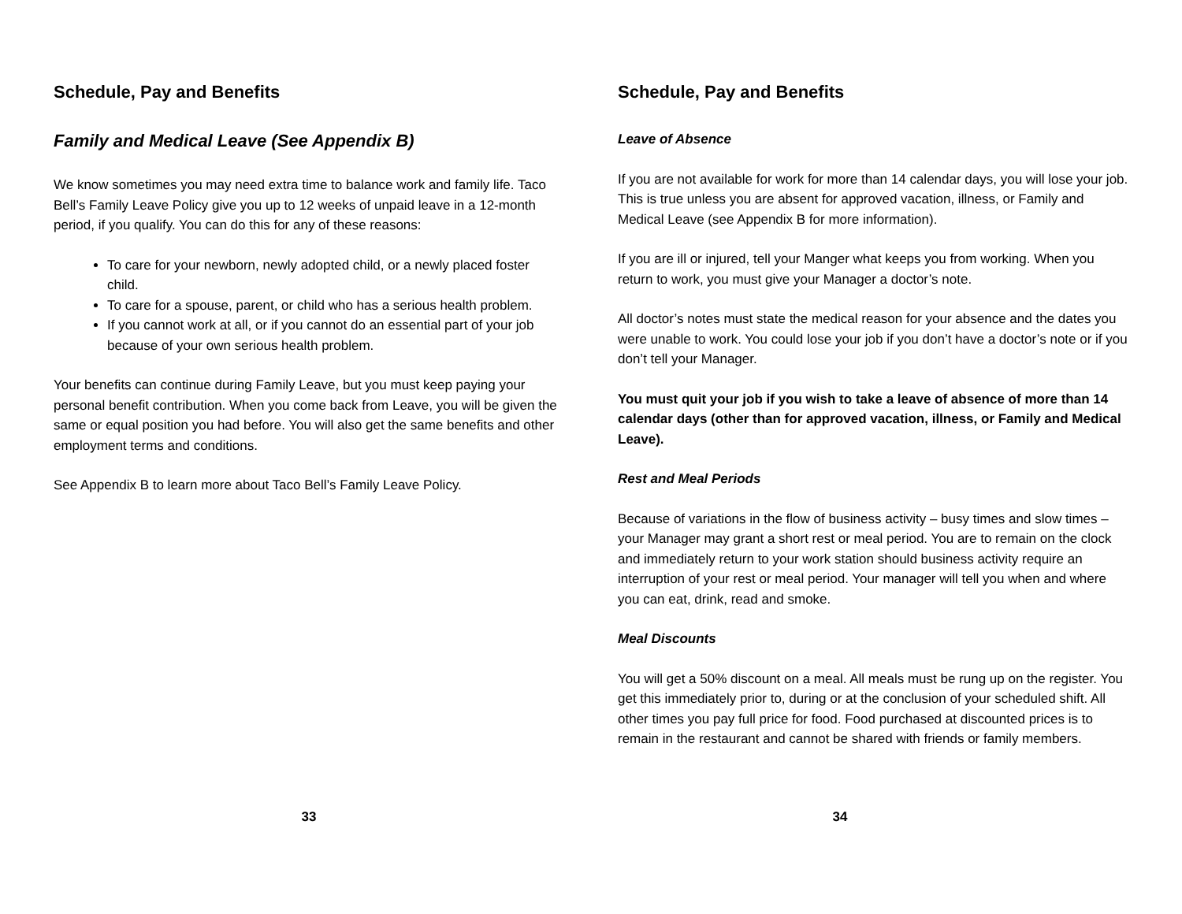Schedule, Pay and Benefits
Family and Medical Leave (See Appendix B)
We know sometimes you may need extra time to balance work and family life. Taco Bell’s Family Leave Policy give you up to 12 weeks of unpaid leave in a 12-month period, if you qualify. You can do this for any of these reasons:
To care for your newborn, newly adopted child, or a newly placed foster child.
To care for a spouse, parent, or child who has a serious health problem.
If you cannot work at all, or if you cannot do an essential part of your job because of your own serious health problem.
Your benefits can continue during Family Leave, but you must keep paying your personal benefit contribution. When you come back from Leave, you will be given the same or equal position you had before. You will also get the same benefits and other employment terms and conditions.
See Appendix B to learn more about Taco Bell’s Family Leave Policy.
33
Schedule, Pay and Benefits
Leave of Absence
If you are not available for work for more than 14 calendar days, you will lose your job. This is true unless you are absent for approved vacation, illness, or Family and Medical Leave (see Appendix B for more information).
If you are ill or injured, tell your Manger what keeps you from working. When you return to work, you must give your Manager a doctor’s note.
All doctor’s notes must state the medical reason for your absence and the dates you were unable to work. You could lose your job if you don’t have a doctor’s note or if you don’t tell your Manager.
You must quit your job if you wish to take a leave of absence of more than 14 calendar days (other than for approved vacation, illness, or Family and Medical Leave).
Rest and Meal Periods
Because of variations in the flow of business activity – busy times and slow times – your Manager may grant a short rest or meal period. You are to remain on the clock and immediately return to your work station should business activity require an interruption of your rest or meal period. Your manager will tell you when and where you can eat, drink, read and smoke.
Meal Discounts
You will get a 50% discount on a meal. All meals must be rung up on the register. You get this immediately prior to, during or at the conclusion of your scheduled shift. All other times you pay full price for food. Food purchased at discounted prices is to remain in the restaurant and cannot be shared with friends or family members.
34